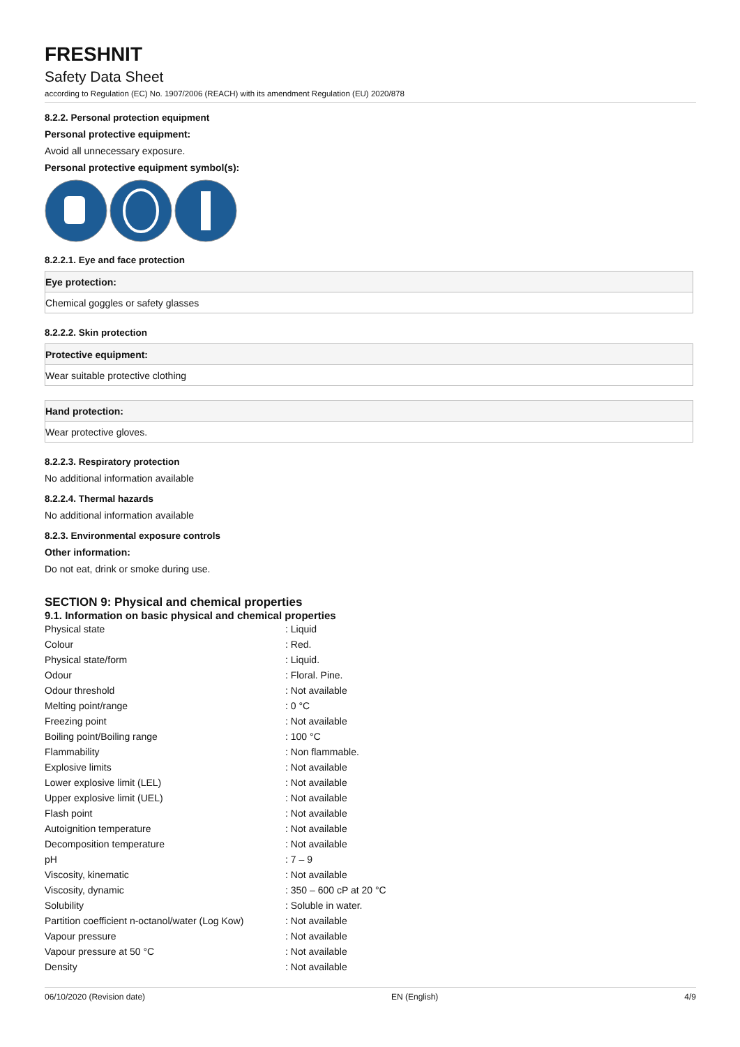FRESHNIT
Safety Data Sheet
according to Regulation (EC) No. 1907/2006 (REACH) with its amendment Regulation (EU) 2020/878
8.2.2. Personal protection equipment
Personal protective equipment:
Avoid all unnecessary exposure.
Personal protective equipment symbol(s):
8.2.2.1. Eye and face protection
Eye protection:
Chemical goggles or safety glasses
8.2.2.2. Skin protection
Protective equipment:
Wear suitable protective clothing
Hand protection:
Wear protective gloves.
8.2.2.3. Respiratory protection
No additional information available
8.2.2.4. Thermal hazards
No additional information available
8.2.3. Environmental exposure controls
Other information:
Do not eat, drink or smoke during use.
SECTION 9: Physical and chemical properties
9.1. Information on basic physical and chemical properties
| Physical state | : Liquid |
| Colour | : Red. |
| Physical state/form | : Liquid. |
| Odour | : Floral. Pine. |
| Odour threshold | : Not available |
| Melting point/range | : 0 °C |
| Freezing point | : Not available |
| Boiling point/Boiling range | : 100 °C |
| Flammability | : Non flammable. |
| Explosive limits | : Not available |
| Lower explosive limit (LEL) | : Not available |
| Upper explosive limit (UEL) | : Not available |
| Flash point | : Not available |
| Autoignition temperature | : Not available |
| Decomposition temperature | : Not available |
| pH | : 7 – 9 |
| Viscosity, kinematic | : Not available |
| Viscosity, dynamic | : 350 – 600 cP at 20 °C |
| Solubility | : Soluble in water. |
| Partition coefficient n-octanol/water (Log Kow) | : Not available |
| Vapour pressure | : Not available |
| Vapour pressure at 50 °C | : Not available |
| Density | : Not available |
06/10/2020 (Revision date) EN (English) 4/9